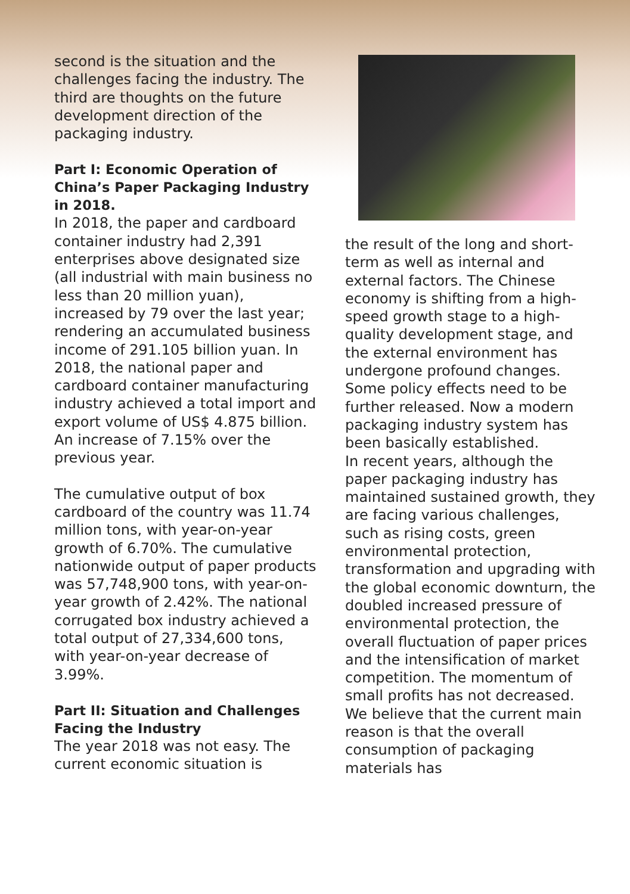second is the situation and the challenges facing the industry. The third are thoughts on the future development direction of the packaging industry.
Part I: Economic Operation of China’s Paper Packaging Industry in 2018.
In 2018, the paper and cardboard container industry had 2,391 enterprises above designated size (all industrial with main business no less than 20 million yuan), increased by 79 over the last year; rendering an accumulated business income of 291.105 billion yuan. In 2018, the national paper and cardboard container manufacturing industry achieved a total import and export volume of US$ 4.875 billion. An increase of 7.15% over the previous year.
The cumulative output of box cardboard of the country was 11.74 million tons, with year-on-year growth of 6.70%. The cumulative nationwide output of paper products was 57,748,900 tons, with year-on-year growth of 2.42%. The national corrugated box industry achieved a total output of 27,334,600 tons, with year-on-year decrease of 3.99%.
Part II: Situation and Challenges Facing the Industry
The year 2018 was not easy. The current economic situation is
the result of the long and short-term as well as internal and external factors. The Chinese economy is shifting from a high-speed growth stage to a high-quality development stage, and the external environment has undergone profound changes. Some policy effects need to be further released. Now a modern packaging industry system has been basically established.
In recent years, although the paper packaging industry has maintained sustained growth, they are facing various challenges, such as rising costs, green environmental protection, transformation and upgrading with the global economic downturn, the doubled increased pressure of environmental protection, the overall fluctuation of paper prices and the intensification of market competition. The momentum of small profits has not decreased. We believe that the current main reason is that the overall consumption of packaging materials has